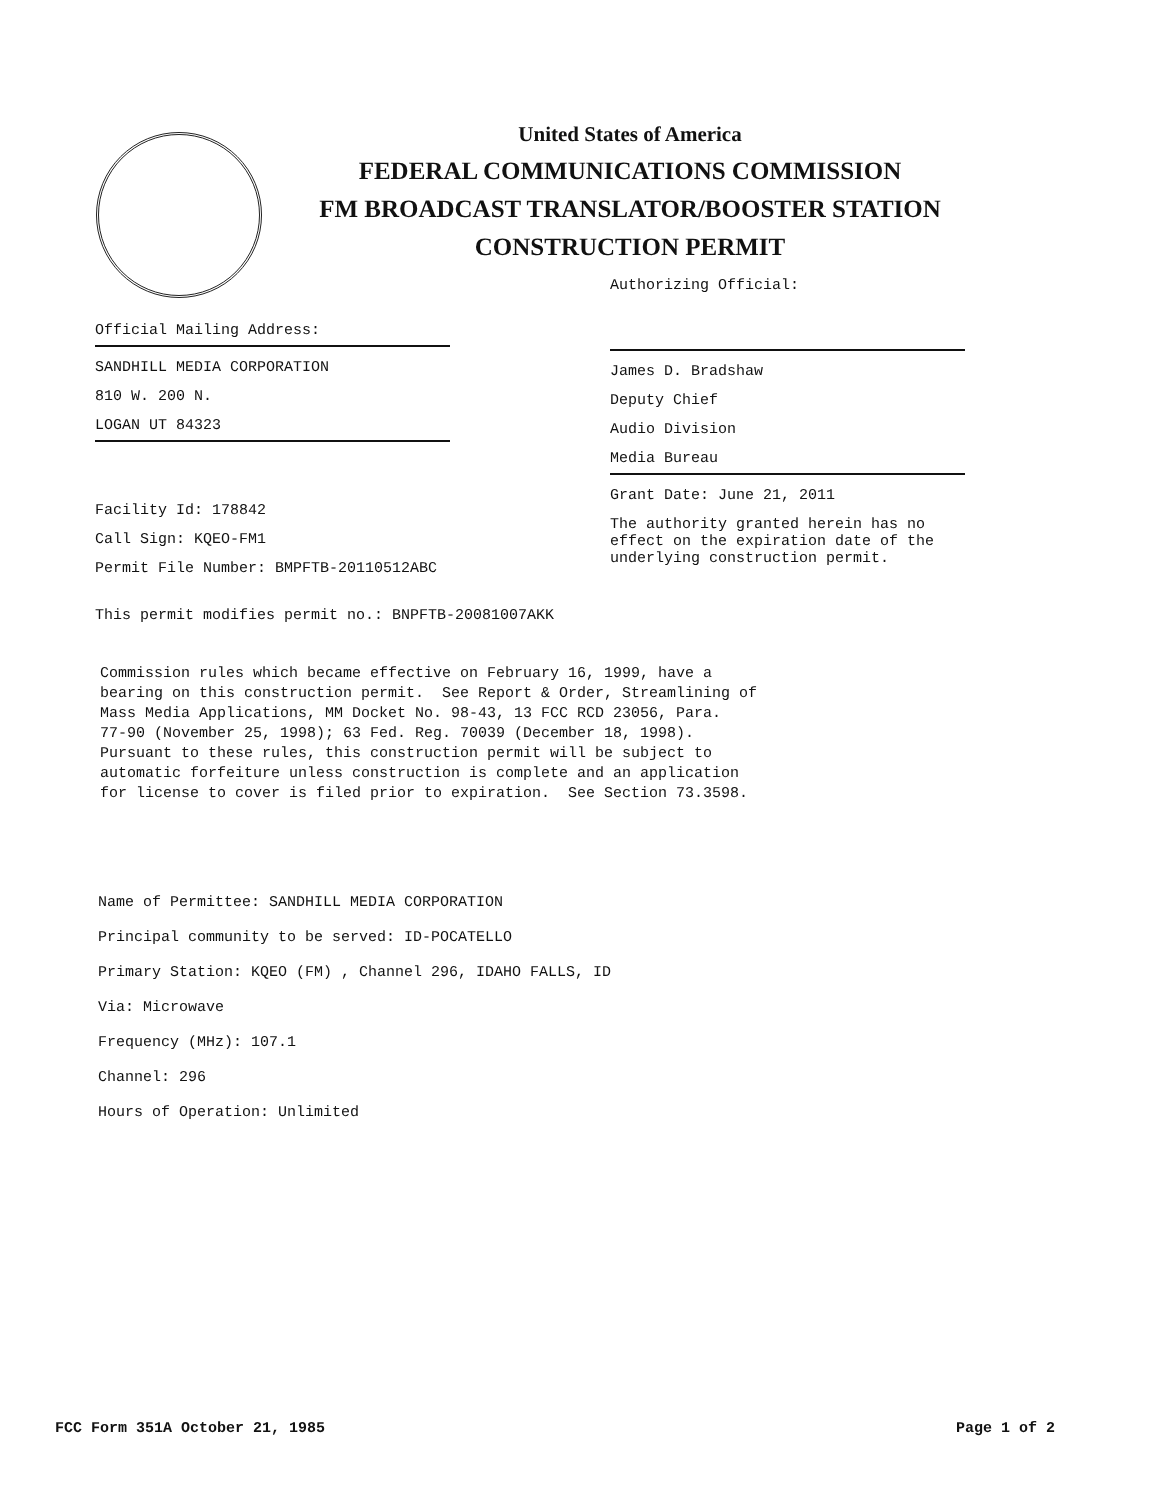United States of America
FEDERAL COMMUNICATIONS COMMISSION
FM BROADCAST TRANSLATOR/BOOSTER STATION
CONSTRUCTION PERMIT
Official Mailing Address:
SANDHILL MEDIA CORPORATION
810 W. 200 N.
LOGAN UT 84323
Facility Id: 178842
Call Sign: KQEO-FM1
Permit File Number: BMPFTB-20110512ABC
Authorizing Official:
James D. Bradshaw
Deputy Chief
Audio Division
Media Bureau
Grant Date: June 21, 2011
The authority granted herein has no effect on the expiration date of the underlying construction permit.
This permit modifies permit no.: BNPFTB-20081007AKK
Commission rules which became effective on February 16, 1999, have a bearing on this construction permit. See Report & Order, Streamlining of Mass Media Applications, MM Docket No. 98-43, 13 FCC RCD 23056, Para. 77-90 (November 25, 1998); 63 Fed. Reg. 70039 (December 18, 1998). Pursuant to these rules, this construction permit will be subject to automatic forfeiture unless construction is complete and an application for license to cover is filed prior to expiration. See Section 73.3598.
Name of Permittee: SANDHILL MEDIA CORPORATION
Principal community to be served: ID-POCATELLO
Primary Station: KQEO (FM) , Channel 296, IDAHO FALLS, ID
Via: Microwave
Frequency (MHz): 107.1
Channel: 296
Hours of Operation: Unlimited
FCC Form 351A October 21, 1985 Page 1 of 2